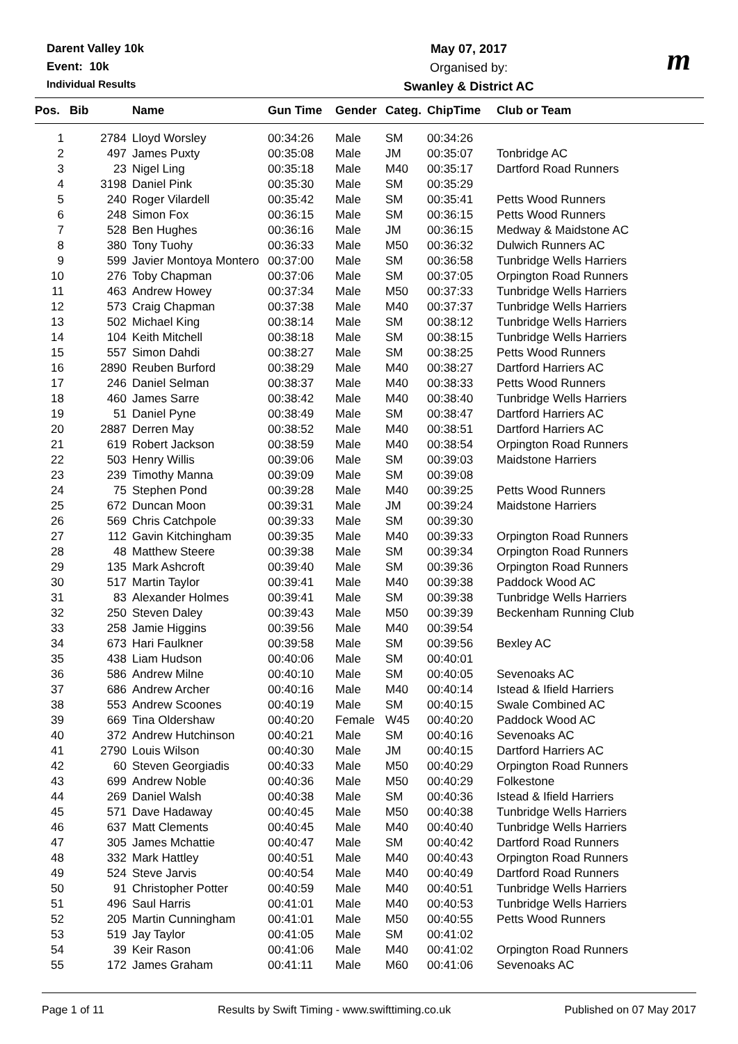Darent Valley 10k
Event: 10k
Individual Results
May 07, 2017
Organised by:
Swanley & District AC
m
| Pos. | Bib | Name | Gun Time | Gender | Categ. | ChipTime | Club or Team |
| --- | --- | --- | --- | --- | --- | --- | --- |
| 1 | 2784 | Lloyd Worsley | 00:34:26 | Male | SM | 00:34:26 | |
| 2 | 497 | James Puxty | 00:35:08 | Male | JM | 00:35:07 | Tonbridge AC |
| 3 | 23 | Nigel Ling | 00:35:18 | Male | M40 | 00:35:17 | Dartford Road Runners |
| 4 | 3198 | Daniel Pink | 00:35:30 | Male | SM | 00:35:29 | |
| 5 | 240 | Roger Vilardell | 00:35:42 | Male | SM | 00:35:41 | Petts Wood Runners |
| 6 | 248 | Simon Fox | 00:36:15 | Male | SM | 00:36:15 | Petts Wood Runners |
| 7 | 528 | Ben Hughes | 00:36:16 | Male | JM | 00:36:15 | Medway & Maidstone AC |
| 8 | 380 | Tony Tuohy | 00:36:33 | Male | M50 | 00:36:32 | Dulwich Runners AC |
| 9 | 599 | Javier Montoya Montero | 00:37:00 | Male | SM | 00:36:58 | Tunbridge Wells Harriers |
| 10 | 276 | Toby Chapman | 00:37:06 | Male | SM | 00:37:05 | Orpington Road Runners |
| 11 | 463 | Andrew Howey | 00:37:34 | Male | M50 | 00:37:33 | Tunbridge Wells Harriers |
| 12 | 573 | Craig Chapman | 00:37:38 | Male | M40 | 00:37:37 | Tunbridge Wells Harriers |
| 13 | 502 | Michael King | 00:38:14 | Male | SM | 00:38:12 | Tunbridge Wells Harriers |
| 14 | 104 | Keith Mitchell | 00:38:18 | Male | SM | 00:38:15 | Tunbridge Wells Harriers |
| 15 | 557 | Simon Dahdi | 00:38:27 | Male | SM | 00:38:25 | Petts Wood Runners |
| 16 | 2890 | Reuben Burford | 00:38:29 | Male | M40 | 00:38:27 | Dartford Harriers AC |
| 17 | 246 | Daniel Selman | 00:38:37 | Male | M40 | 00:38:33 | Petts Wood Runners |
| 18 | 460 | James Sarre | 00:38:42 | Male | M40 | 00:38:40 | Tunbridge Wells Harriers |
| 19 | 51 | Daniel Pyne | 00:38:49 | Male | SM | 00:38:47 | Dartford Harriers AC |
| 20 | 2887 | Derren May | 00:38:52 | Male | M40 | 00:38:51 | Dartford Harriers AC |
| 21 | 619 | Robert Jackson | 00:38:59 | Male | M40 | 00:38:54 | Orpington Road Runners |
| 22 | 503 | Henry Willis | 00:39:06 | Male | SM | 00:39:03 | Maidstone Harriers |
| 23 | 239 | Timothy Manna | 00:39:09 | Male | SM | 00:39:08 | |
| 24 | 75 | Stephen Pond | 00:39:28 | Male | M40 | 00:39:25 | Petts Wood Runners |
| 25 | 672 | Duncan Moon | 00:39:31 | Male | JM | 00:39:24 | Maidstone Harriers |
| 26 | 569 | Chris Catchpole | 00:39:33 | Male | SM | 00:39:30 | |
| 27 | 112 | Gavin Kitchingham | 00:39:35 | Male | M40 | 00:39:33 | Orpington Road Runners |
| 28 | 48 | Matthew Steere | 00:39:38 | Male | SM | 00:39:34 | Orpington Road Runners |
| 29 | 135 | Mark Ashcroft | 00:39:40 | Male | SM | 00:39:36 | Orpington Road Runners |
| 30 | 517 | Martin Taylor | 00:39:41 | Male | M40 | 00:39:38 | Paddock Wood AC |
| 31 | 83 | Alexander Holmes | 00:39:41 | Male | SM | 00:39:38 | Tunbridge Wells Harriers |
| 32 | 250 | Steven Daley | 00:39:43 | Male | M50 | 00:39:39 | Beckenham Running Club |
| 33 | 258 | Jamie Higgins | 00:39:56 | Male | M40 | 00:39:54 | |
| 34 | 673 | Hari Faulkner | 00:39:58 | Male | SM | 00:39:56 | Bexley AC |
| 35 | 438 | Liam Hudson | 00:40:06 | Male | SM | 00:40:01 | |
| 36 | 586 | Andrew Milne | 00:40:10 | Male | SM | 00:40:05 | Sevenoaks AC |
| 37 | 686 | Andrew Archer | 00:40:16 | Male | M40 | 00:40:14 | Istead & Ifield Harriers |
| 38 | 553 | Andrew Scoones | 00:40:19 | Male | SM | 00:40:15 | Swale Combined AC |
| 39 | 669 | Tina Oldershaw | 00:40:20 | Female | W45 | 00:40:20 | Paddock Wood AC |
| 40 | 372 | Andrew Hutchinson | 00:40:21 | Male | SM | 00:40:16 | Sevenoaks AC |
| 41 | 2790 | Louis Wilson | 00:40:30 | Male | JM | 00:40:15 | Dartford Harriers AC |
| 42 | 60 | Steven Georgiadis | 00:40:33 | Male | M50 | 00:40:29 | Orpington Road Runners |
| 43 | 699 | Andrew Noble | 00:40:36 | Male | M50 | 00:40:29 | Folkestone |
| 44 | 269 | Daniel Walsh | 00:40:38 | Male | SM | 00:40:36 | Istead & Ifield Harriers |
| 45 | 571 | Dave Hadaway | 00:40:45 | Male | M50 | 00:40:38 | Tunbridge Wells Harriers |
| 46 | 637 | Matt Clements | 00:40:45 | Male | M40 | 00:40:40 | Tunbridge Wells Harriers |
| 47 | 305 | James Mchattie | 00:40:47 | Male | SM | 00:40:42 | Dartford Road Runners |
| 48 | 332 | Mark Hattley | 00:40:51 | Male | M40 | 00:40:43 | Orpington Road Runners |
| 49 | 524 | Steve Jarvis | 00:40:54 | Male | M40 | 00:40:49 | Dartford Road Runners |
| 50 | 91 | Christopher Potter | 00:40:59 | Male | M40 | 00:40:51 | Tunbridge Wells Harriers |
| 51 | 496 | Saul Harris | 00:41:01 | Male | M40 | 00:40:53 | Tunbridge Wells Harriers |
| 52 | 205 | Martin Cunningham | 00:41:01 | Male | M50 | 00:40:55 | Petts Wood Runners |
| 53 | 519 | Jay Taylor | 00:41:05 | Male | SM | 00:41:02 | |
| 54 | 39 | Keir Rason | 00:41:06 | Male | M40 | 00:41:02 | Orpington Road Runners |
| 55 | 172 | James Graham | 00:41:11 | Male | M60 | 00:41:06 | Sevenoaks AC |
Page 1 of 11 Results by Swift Timing - www.swifttiming.co.uk Published on 07 May 2017